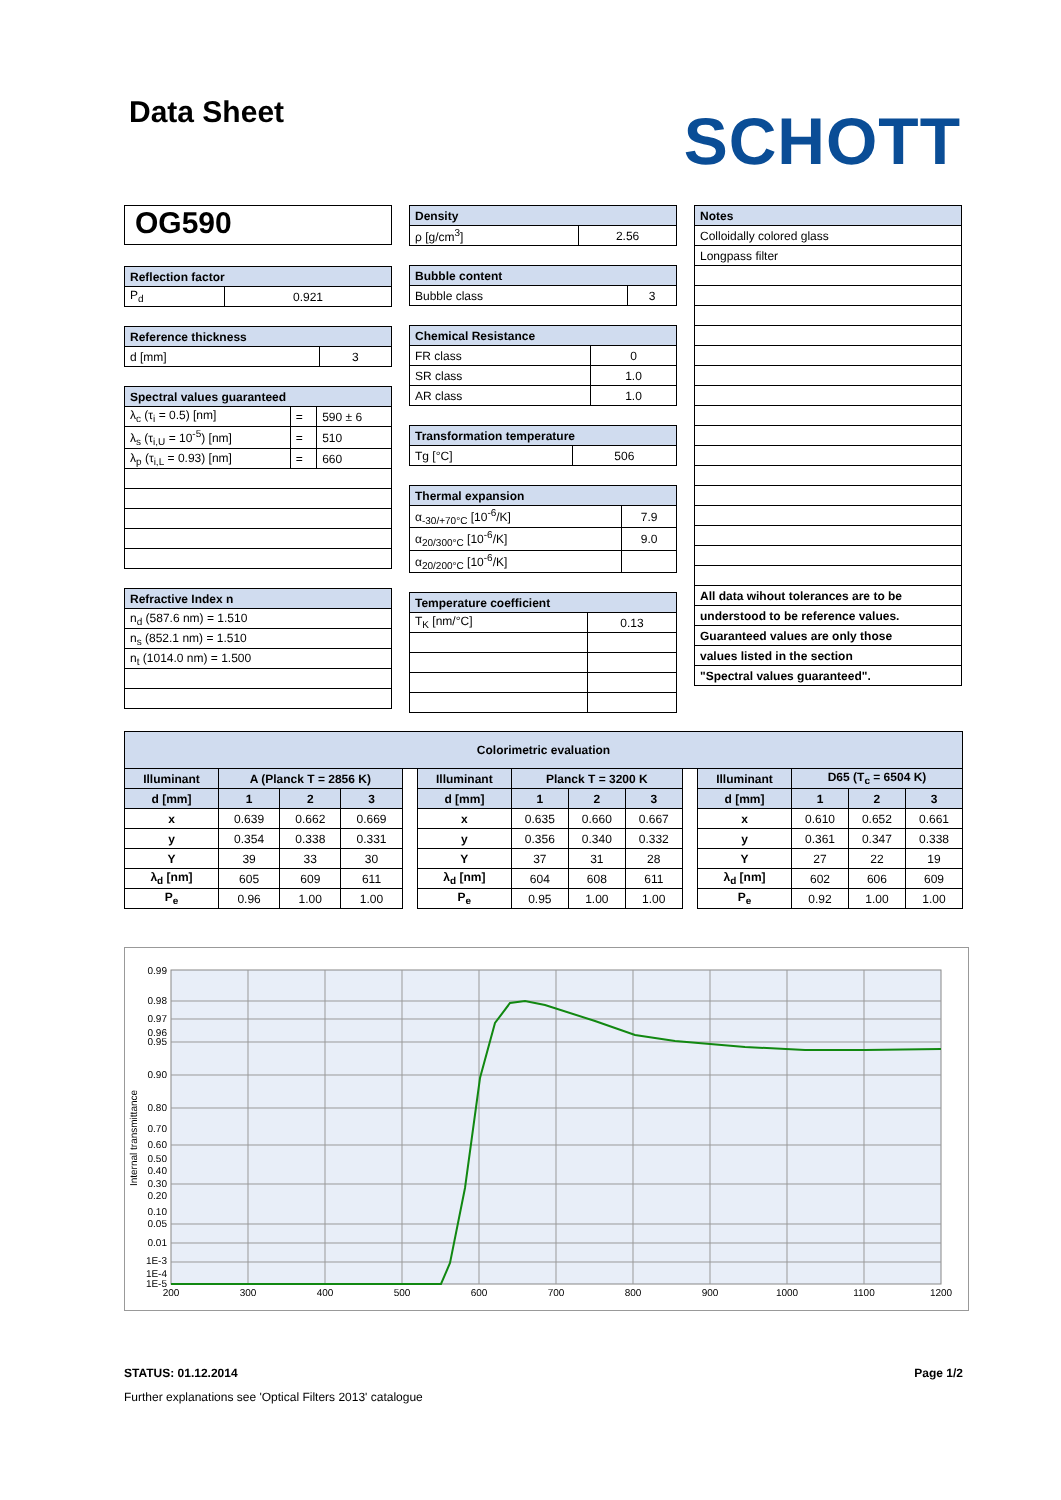Data Sheet
SCHOTT
OG590
| Reflection factor | |
| --- | --- |
| P<sub>d</sub> | 0.921 |
| Reference thickness | |
| --- | --- |
| d [mm] | 3 |
| Spectral values guaranteed | | |
| --- | --- | --- |
| λ<sub>c</sub> (τ<sub>i</sub> = 0.5) [nm] | = | 590 ± 6 |
| λ<sub>s</sub> (τ<sub>i,U</sub> = 10<sup>-5</sup>) [nm] | = | 510 |
| λ<sub>p</sub> (τ<sub>i,L</sub> = 0.93) [nm] | = | 660 |
| Refractive Index n |
| --- |
| n<sub>d</sub> (587.6 nm) = 1.510 |
| n<sub>s</sub> (852.1 nm) = 1.510 |
| n<sub>t</sub> (1014.0 nm) = 1.500 |
| Density | |
| --- | --- |
| ρ [g/cm<sup>3</sup>] | 2.56 |
| Bubble content | |
| --- | --- |
| Bubble class | 3 |
| Chemical Resistance | |
| --- | --- |
| FR class | 0 |
| SR class | 1.0 |
| AR class | 1.0 |
| Transformation temperature | |
| --- | --- |
| Tg [°C] | 506 |
| Thermal expansion | |
| --- | --- |
| α<sub>-30/+70°C</sub> [10<sup>-6</sup>/K] | 7.9 |
| α<sub>20/300°C</sub> [10<sup>-6</sup>/K] | 9.0 |
| α<sub>20/200°C</sub> [10<sup>-6</sup>/K] | |
| Temperature coefficient | |
| --- | --- |
| T<sub>K</sub> [nm/°C] | 0.13 |
| Notes |
| --- |
| Colloidally colored glass |
| Longpass filter |
| All data wihout tolerances are to be |
| understood to be reference values. |
| Guaranteed values are only those |
| values listed in the section |
| "Spectral values guaranteed". |
| Colorimetric evaluation | | | | | | | | | | | | | |
| --- | --- | --- | --- | --- | --- | --- | --- | --- | --- | --- | --- | --- | --- |
| Illuminant | A (Planck T = 2856 K) | | | | Illuminant | Planck T = 3200 K | | | | Illuminant | D65 (T<sub>c</sub> = 6504 K) | | |
| d [mm] | 1 | 2 | 3 | | d [mm] | 1 | 2 | 3 | | d [mm] | 1 | 2 | 3 |
| x | 0.639 | 0.662 | 0.669 | | x | 0.635 | 0.660 | 0.667 | | x | 0.610 | 0.652 | 0.661 |
| y | 0.354 | 0.338 | 0.331 | | y | 0.356 | 0.340 | 0.332 | | y | 0.361 | 0.347 | 0.338 |
| Y | 39 | 33 | 30 | | Y | 37 | 31 | 28 | | Y | 27 | 22 | 19 |
| λ<sub>d</sub> [nm] | 605 | 609 | 611 | | λ<sub>d</sub> [nm] | 604 | 608 | 611 | | λ<sub>d</sub> [nm] | 602 | 606 | 609 |
| P<sub>e</sub> | 0.96 | 1.00 | 1.00 | | P<sub>e</sub> | 0.95 | 1.00 | 1.00 | | P<sub>e</sub> | 0.92 | 1.00 | 1.00 |
0.99
0.98
0.97
0.96
0.95
0.90
0.80
0.70
0.60
0.50
0.40
0.30
0.20
0.10
0.05
0.01
1E-3
1E-4
1E-5
200
300
400
500
600
700
800
900
1000
1100
1200
Internal transmittance
STATUS: 01.12.2014 Page 1/2
Further explanations see 'Optical Filters 2013' catalogue